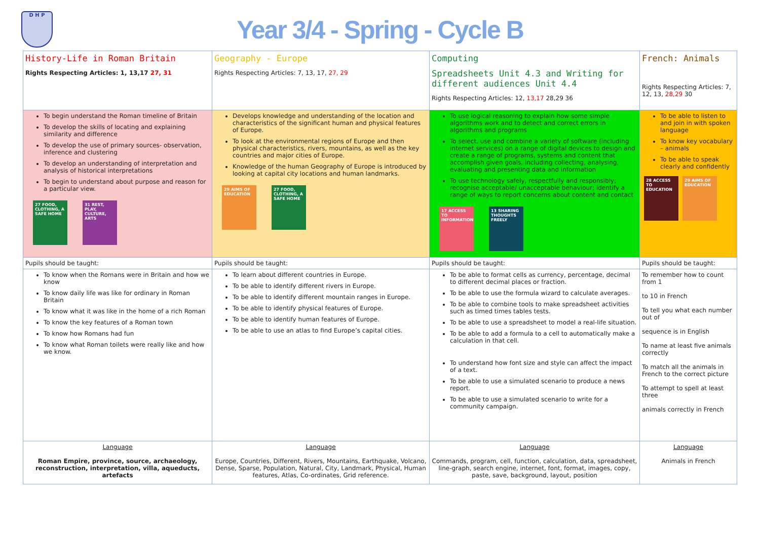D H P
Year 3/4 - Spring - Cycle B
| History-Life in Roman Britain Rights Respecting Articles: 1, 13,17 27, 31 | Geography - Europe Rights Respecting Articles: 7, 13, 17, 27, 29 | Computing Spreadsheets Unit 4.3 and Writing for different audiences Unit 4.4 Rights Respecting Articles: 12, 13,17 28,29 36 | French: Animals Rights Respecting Articles: 7, 12, 13, 28,29 30 |
| To begin understand the Roman timeline of Britain To develop the skills of locating and explaining similarity and difference To develop the use of primary sources- observation, inference and clustering To develop an understanding of interpretation and analysis of historical interpretations To begin to understand about purpose and reason for a particular view. 27 FOOD, CLOTHING, A SAFE HOME 31 REST, PLAY, CULTURE, ARTS | Develops knowledge and understanding of the location and characteristics of the significant human and physical features of Europe. To look at the environmental regions of Europe and then physical characteristics, rivers, mountains, as well as the key countries and major cities of Europe. Knowledge of the human Geography of Europe is introduced by looking at capital city locations and human landmarks. 29 AIMS OF EDUCATION 27 FOOD, CLOTHING, A SAFE HOME | To use logical reasoning to explain how some simple algorithms work and to detect and correct errors in algorithms and programs To select, use and combine a variety of software (including internet services) on a range of digital devices to design and create a range of programs, systems and content that accomplish given goals, including collecting, analysing, evaluating and presenting data and information To use technology safely, respectfully and responsibly; recognise acceptable/ unacceptable behaviour; identify a range of ways to report concerns about content and contact 17 ACCESS TO INFORMATION 13 SHARING THOUGHTS FREELY | To be able to listen to and join in with spoken language To know key vocabulary – animals To be able to speak clearly and confidently 28 ACCESS TO EDUCATION 29 AIMS OF EDUCATION |
| Pupils should be taught: | Pupils should be taught: | Pupils should be taught: | Pupils should be taught: |
| To know when the Romans were in Britain and how we know To know daily life was like for ordinary in Roman Britain To know what it was like in the home of a rich Roman To know the key features of a Roman town To know how Romans had fun To know what Roman toilets were really like and how we know. | To learn about different countries in Europe. To be able to identify different rivers in Europe. To be able to identify different mountain ranges in Europe. To be able to identify physical features of Europe. To be able to identify human features of Europe. To be able to use an atlas to find Europe’s capital cities. | To be able to format cells as currency, percentage, decimal to different decimal places or fraction. To be able to use the formula wizard to calculate averages. To be able to combine tools to make spreadsheet activities such as timed times tables tests. To be able to use a spreadsheet to model a real-life situation. To be able to add a formula to a cell to automatically make a calculation in that cell. To understand how font size and style can affect the impact of a text. To be able to use a simulated scenario to produce a news report. To be able to use a simulated scenario to write for a community campaign. | To remember how to count from 1 to 10 in French To tell you what each number out of sequence is in English To name at least five animals correctly To match all the animals in French to the correct picture To attempt to spell at least three animals correctly in French |
| Language Roman Empire, province, source, archaeology, reconstruction, interpretation, villa, aqueducts, artefacts | Language Europe, Countries, Different, Rivers, Mountains, Earthquake, Volcano, Dense, Sparse, Population, Natural, City, Landmark, Physical, Human features, Atlas, Co-ordinates, Grid reference. | Language Commands, program, cell, function, calculation, data, spreadsheet, line-graph, search engine, internet, font, format, images, copy, paste, save, background, layout, position | Language Animals in French |